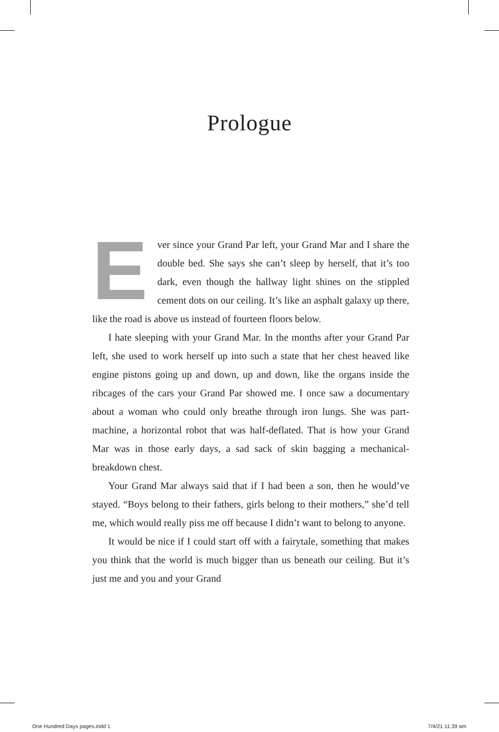Prologue
Ever since your Grand Par left, your Grand Mar and I share the double bed. She says she can’t sleep by herself, that it’s too dark, even though the hallway light shines on the stippled cement dots on our ceiling. It’s like an asphalt galaxy up there, like the road is above us instead of fourteen floors below.
I hate sleeping with your Grand Mar. In the months after your Grand Par left, she used to work herself up into such a state that her chest heaved like engine pistons going up and down, up and down, like the organs inside the ribcages of the cars your Grand Par showed me. I once saw a documentary about a woman who could only breathe through iron lungs. She was part-machine, a horizontal robot that was half-deflated. That is how your Grand Mar was in those early days, a sad sack of skin bagging a mechanical-breakdown chest.
Your Grand Mar always said that if I had been a son, then he would’ve stayed. “Boys belong to their fathers, girls belong to their mothers,” she’d tell me, which would really piss me off because I didn’t want to belong to anyone.
It would be nice if I could start off with a fairytale, something that makes you think that the world is much bigger than us beneath our ceiling. But it’s just me and you and your Grand
One Hundred Days pages.indd 1 7/4/21 11:39 am